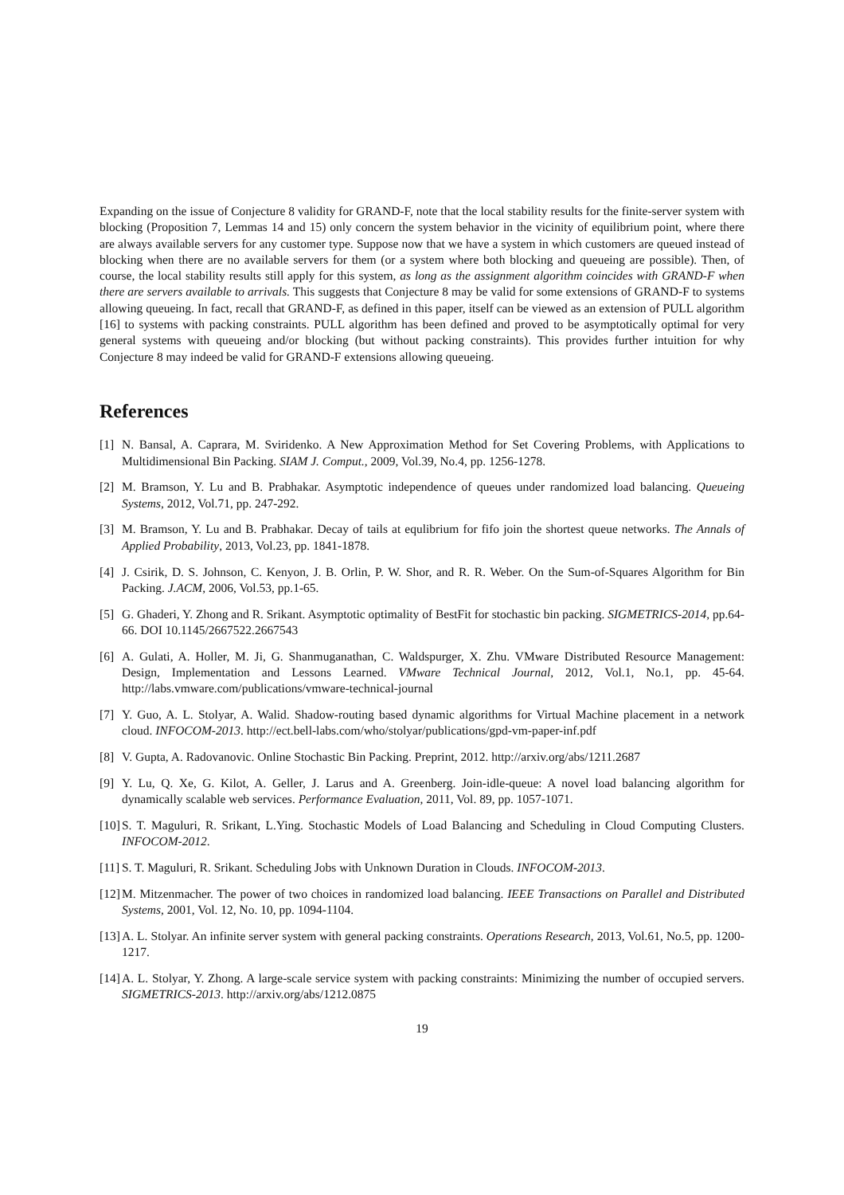Expanding on the issue of Conjecture 8 validity for GRAND-F, note that the local stability results for the finite-server system with blocking (Proposition 7, Lemmas 14 and 15) only concern the system behavior in the vicinity of equilibrium point, where there are always available servers for any customer type. Suppose now that we have a system in which customers are queued instead of blocking when there are no available servers for them (or a system where both blocking and queueing are possible). Then, of course, the local stability results still apply for this system, as long as the assignment algorithm coincides with GRAND-F when there are servers available to arrivals. This suggests that Conjecture 8 may be valid for some extensions of GRAND-F to systems allowing queueing. In fact, recall that GRAND-F, as defined in this paper, itself can be viewed as an extension of PULL algorithm [16] to systems with packing constraints. PULL algorithm has been defined and proved to be asymptotically optimal for very general systems with queueing and/or blocking (but without packing constraints). This provides further intuition for why Conjecture 8 may indeed be valid for GRAND-F extensions allowing queueing.
References
[1] N. Bansal, A. Caprara, M. Sviridenko. A New Approximation Method for Set Covering Problems, with Applications to Multidimensional Bin Packing. SIAM J. Comput., 2009, Vol.39, No.4, pp. 1256-1278.
[2] M. Bramson, Y. Lu and B. Prabhakar. Asymptotic independence of queues under randomized load balancing. Queueing Systems, 2012, Vol.71, pp. 247-292.
[3] M. Bramson, Y. Lu and B. Prabhakar. Decay of tails at equlibrium for fifo join the shortest queue networks. The Annals of Applied Probability, 2013, Vol.23, pp. 1841-1878.
[4] J. Csirik, D. S. Johnson, C. Kenyon, J. B. Orlin, P. W. Shor, and R. R. Weber. On the Sum-of-Squares Algorithm for Bin Packing. J.ACM, 2006, Vol.53, pp.1-65.
[5] G. Ghaderi, Y. Zhong and R. Srikant. Asymptotic optimality of BestFit for stochastic bin packing. SIGMETRICS-2014, pp.64-66. DOI 10.1145/2667522.2667543
[6] A. Gulati, A. Holler, M. Ji, G. Shanmuganathan, C. Waldspurger, X. Zhu. VMware Distributed Resource Management: Design, Implementation and Lessons Learned. VMware Technical Journal, 2012, Vol.1, No.1, pp. 45-64. http://labs.vmware.com/publications/vmware-technical-journal
[7] Y. Guo, A. L. Stolyar, A. Walid. Shadow-routing based dynamic algorithms for Virtual Machine placement in a network cloud. INFOCOM-2013. http://ect.bell-labs.com/who/stolyar/publications/gpd-vm-paper-inf.pdf
[8] V. Gupta, A. Radovanovic. Online Stochastic Bin Packing. Preprint, 2012. http://arxiv.org/abs/1211.2687
[9] Y. Lu, Q. Xe, G. Kilot, A. Geller, J. Larus and A. Greenberg. Join-idle-queue: A novel load balancing algorithm for dynamically scalable web services. Performance Evaluation, 2011, Vol. 89, pp. 1057-1071.
[10] S. T. Maguluri, R. Srikant, L.Ying. Stochastic Models of Load Balancing and Scheduling in Cloud Computing Clusters. INFOCOM-2012.
[11] S. T. Maguluri, R. Srikant. Scheduling Jobs with Unknown Duration in Clouds. INFOCOM-2013.
[12] M. Mitzenmacher. The power of two choices in randomized load balancing. IEEE Transactions on Parallel and Distributed Systems, 2001, Vol. 12, No. 10, pp. 1094-1104.
[13] A. L. Stolyar. An infinite server system with general packing constraints. Operations Research, 2013, Vol.61, No.5, pp. 1200-1217.
[14] A. L. Stolyar, Y. Zhong. A large-scale service system with packing constraints: Minimizing the number of occupied servers. SIGMETRICS-2013. http://arxiv.org/abs/1212.0875
19